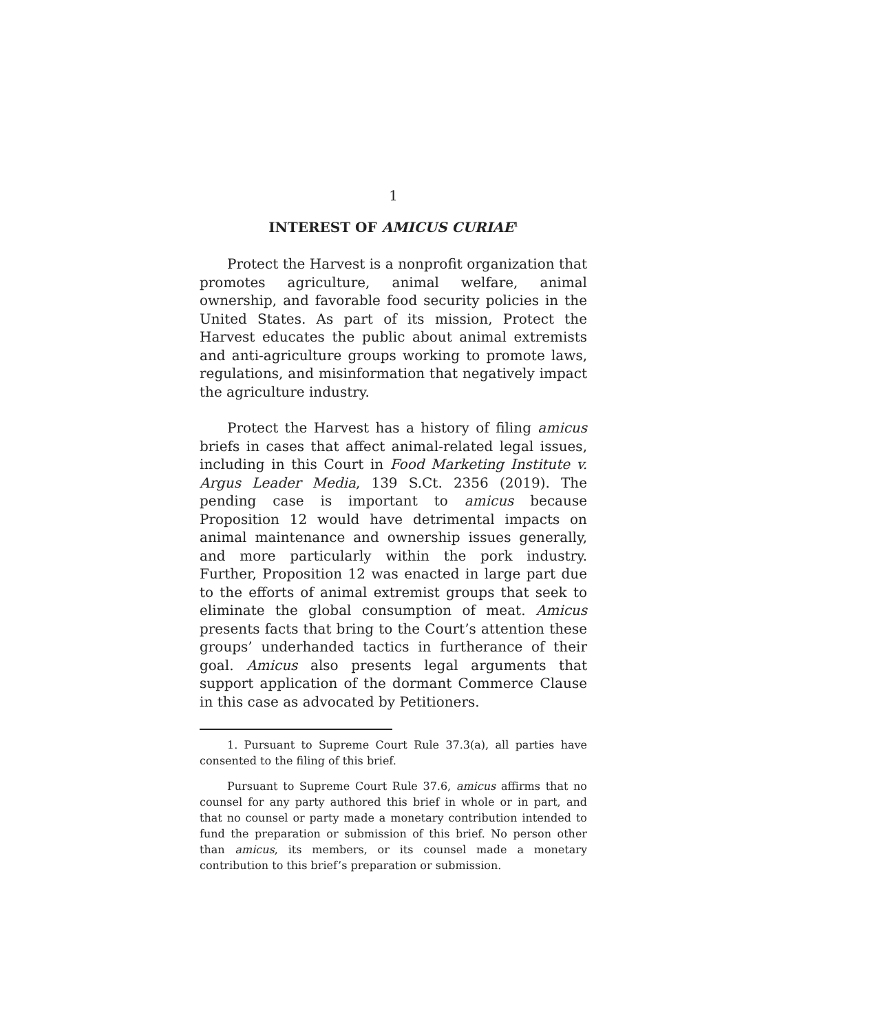1
INTEREST OF AMICUS CURIAE<sup>1</sup>
Protect the Harvest is a nonprofit organization that promotes agriculture, animal welfare, animal ownership, and favorable food security policies in the United States. As part of its mission, Protect the Harvest educates the public about animal extremists and anti-agriculture groups working to promote laws, regulations, and misinformation that negatively impact the agriculture industry.
Protect the Harvest has a history of filing amicus briefs in cases that affect animal-related legal issues, including in this Court in Food Marketing Institute v. Argus Leader Media, 139 S.Ct. 2356 (2019). The pending case is important to amicus because Proposition 12 would have detrimental impacts on animal maintenance and ownership issues generally, and more particularly within the pork industry. Further, Proposition 12 was enacted in large part due to the efforts of animal extremist groups that seek to eliminate the global consumption of meat. Amicus presents facts that bring to the Court’s attention these groups’ underhanded tactics in furtherance of their goal. Amicus also presents legal arguments that support application of the dormant Commerce Clause in this case as advocated by Petitioners.
1. Pursuant to Supreme Court Rule 37.3(a), all parties have consented to the filing of this brief.
Pursuant to Supreme Court Rule 37.6, amicus affirms that no counsel for any party authored this brief in whole or in part, and that no counsel or party made a monetary contribution intended to fund the preparation or submission of this brief. No person other than amicus, its members, or its counsel made a monetary contribution to this brief’s preparation or submission.